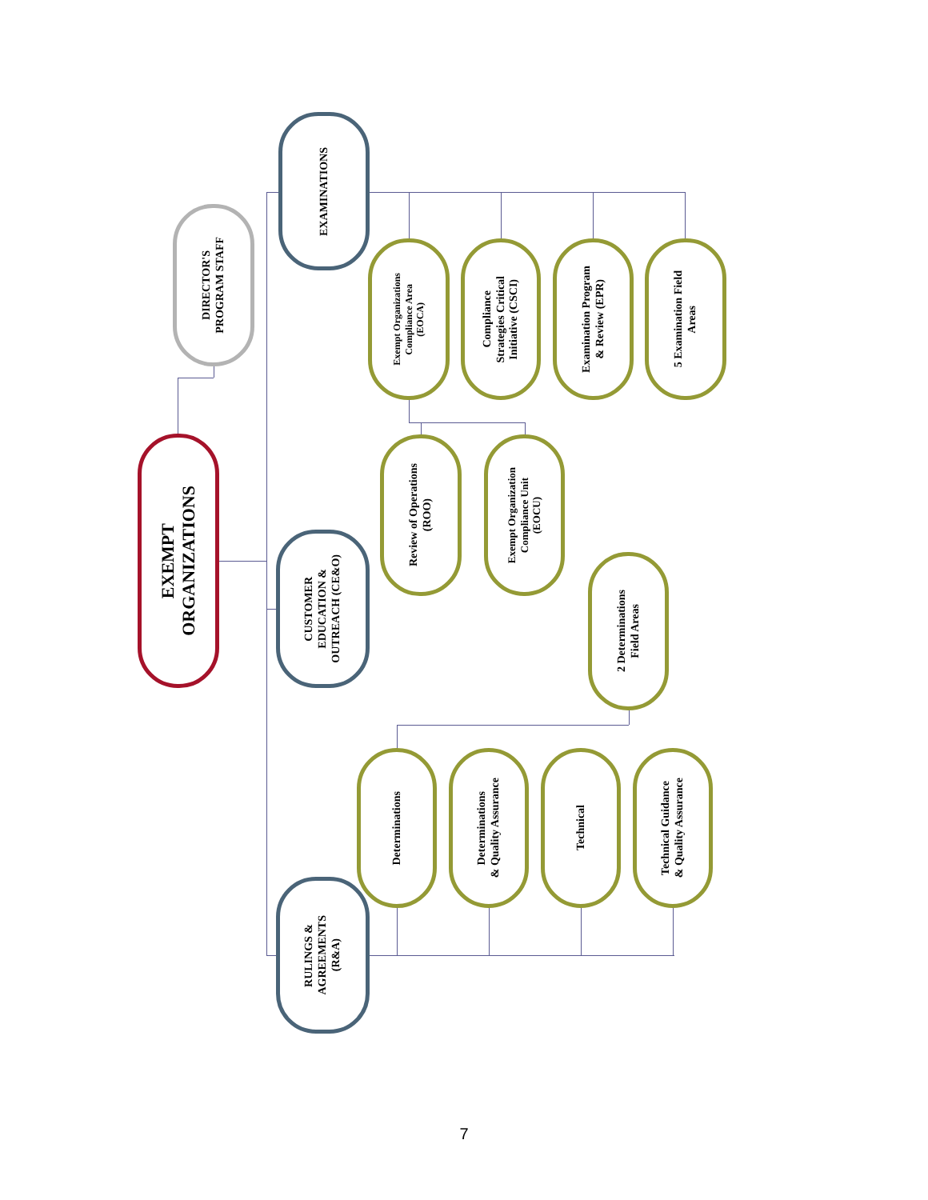EXEMPT
ORGANIZATIONS
DIRECTOR'S
PROGRAM STAFF
EXAMINATIONS
Exempt Organizations
Compliance Area
(EOCA)
Compliance
Strategies Critical
Initiative (CSCI)
Examination Program
& Review (EPR)
5 Examination Field
Areas
Review of Operations
(ROO)
Exempt Organization
Compliance Unit
(EOCU)
CUSTOMER
EDUCATION &
OUTREACH (CE&O)
2 Determinations
Field Areas
Determinations
Determinations
& Quality Assurance
Technical
Technical Guidance
& Quality Assurance
RULINGS &
AGREEMENTS
(R&A)
7